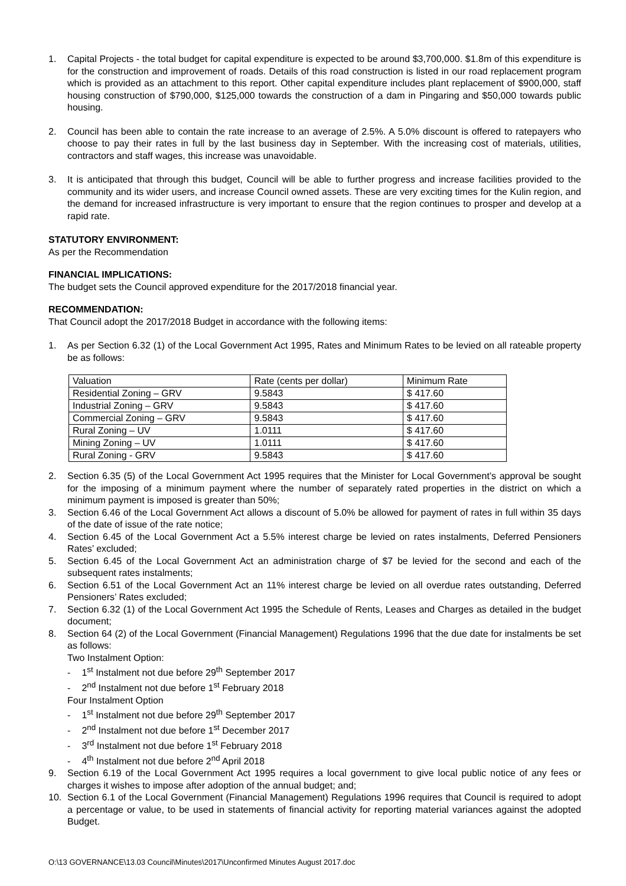1. Capital Projects - the total budget for capital expenditure is expected to be around $3,700,000. $1.8m of this expenditure is for the construction and improvement of roads. Details of this road construction is listed in our road replacement program which is provided as an attachment to this report. Other capital expenditure includes plant replacement of $900,000, staff housing construction of $790,000, $125,000 towards the construction of a dam in Pingaring and $50,000 towards public housing.
2. Council has been able to contain the rate increase to an average of 2.5%. A 5.0% discount is offered to ratepayers who choose to pay their rates in full by the last business day in September. With the increasing cost of materials, utilities, contractors and staff wages, this increase was unavoidable.
3. It is anticipated that through this budget, Council will be able to further progress and increase facilities provided to the community and its wider users, and increase Council owned assets. These are very exciting times for the Kulin region, and the demand for increased infrastructure is very important to ensure that the region continues to prosper and develop at a rapid rate.
STATUTORY ENVIRONMENT:
As per the Recommendation
FINANCIAL IMPLICATIONS:
The budget sets the Council approved expenditure for the 2017/2018 financial year.
RECOMMENDATION:
That Council adopt the 2017/2018 Budget in accordance with the following items:
1. As per Section 6.32 (1) of the Local Government Act 1995, Rates and Minimum Rates to be levied on all rateable property be as follows:
| Valuation | Rate (cents per dollar) | Minimum Rate |
| Residential Zoning – GRV | 9.5843 | $ 417.60 |
| Industrial Zoning – GRV | 9.5843 | $ 417.60 |
| Commercial Zoning – GRV | 9.5843 | $ 417.60 |
| Rural Zoning – UV | 1.0111 | $ 417.60 |
| Mining Zoning – UV | 1.0111 | $ 417.60 |
| Rural Zoning - GRV | 9.5843 | $ 417.60 |
2. Section 6.35 (5) of the Local Government Act 1995 requires that the Minister for Local Government’s approval be sought for the imposing of a minimum payment where the number of separately rated properties in the district on which a minimum payment is imposed is greater than 50%;
3. Section 6.46 of the Local Government Act allows a discount of 5.0% be allowed for payment of rates in full within 35 days of the date of issue of the rate notice;
4. Section 6.45 of the Local Government Act a 5.5% interest charge be levied on rates instalments, Deferred Pensioners Rates’ excluded;
5. Section 6.45 of the Local Government Act an administration charge of $7 be levied for the second and each of the subsequent rates instalments;
6. Section 6.51 of the Local Government Act an 11% interest charge be levied on all overdue rates outstanding, Deferred Pensioners’ Rates excluded;
7. Section 6.32 (1) of the Local Government Act 1995 the Schedule of Rents, Leases and Charges as detailed in the budget document;
8. Section 64 (2) of the Local Government (Financial Management) Regulations 1996 that the due date for instalments be set as follows:
Two Instalment Option:
- 1<sup>st</sup> Instalment not due before 29<sup>th</sup> September 2017
- 2<sup>nd</sup> Instalment not due before 1<sup>st</sup> February 2018
Four Instalment Option
- 1<sup>st</sup> Instalment not due before 29<sup>th</sup> September 2017
- 2<sup>nd</sup> Instalment not due before 1<sup>st</sup> December 2017
- 3<sup>rd</sup> Instalment not due before 1<sup>st</sup> February 2018
- 4<sup>th</sup> Instalment not due before 2<sup>nd</sup> April 2018
9. Section 6.19 of the Local Government Act 1995 requires a local government to give local public notice of any fees or charges it wishes to impose after adoption of the annual budget; and;
10. Section 6.1 of the Local Government (Financial Management) Regulations 1996 requires that Council is required to adopt a percentage or value, to be used in statements of financial activity for reporting material variances against the adopted Budget.
O:\13 GOVERNANCE\13.03 Council\Minutes\2017\Unconfirmed Minutes August 2017.doc